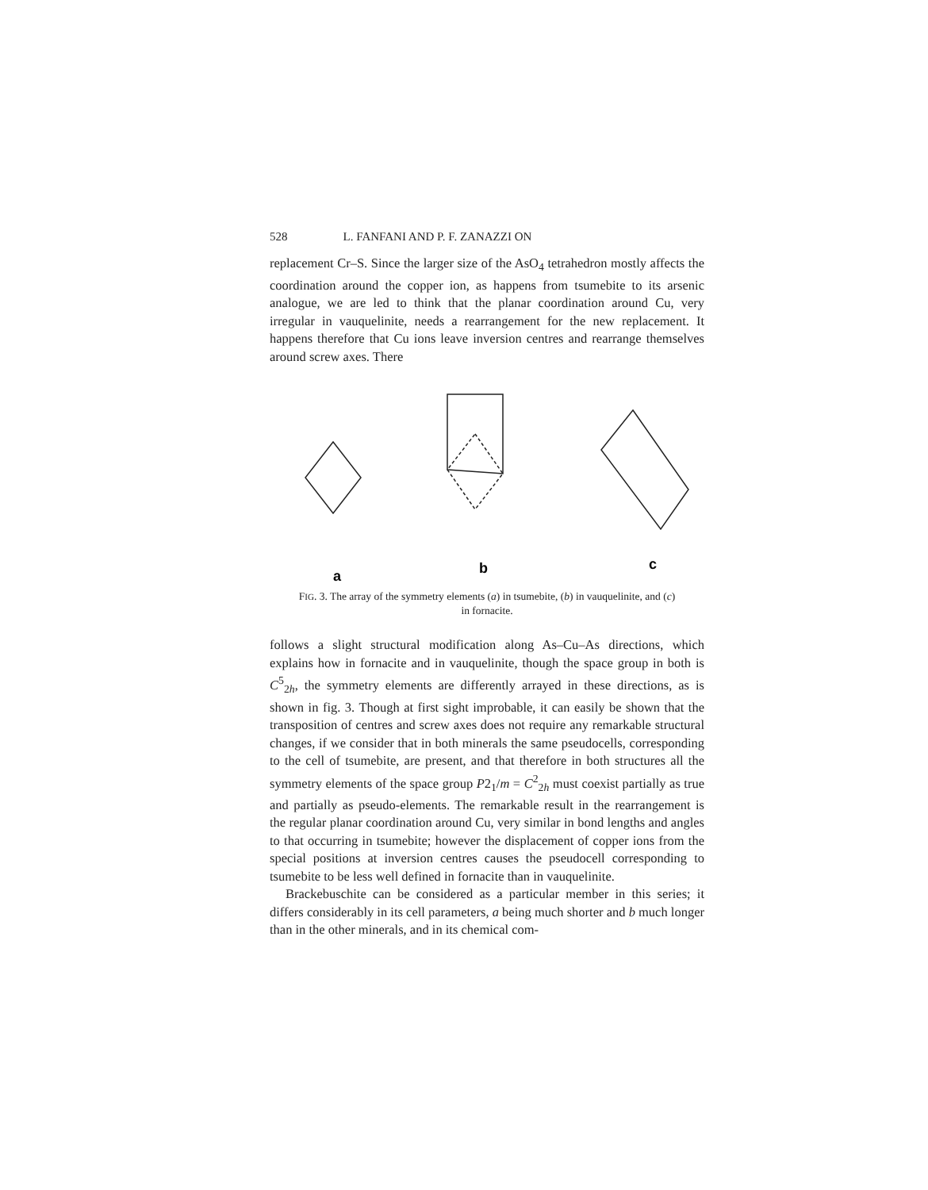528 L. FANFANI AND P. F. ZANAZZI ON
replacement Cr–S. Since the larger size of the AsO<sub>4</sub> tetrahedron mostly affects the coordination around the copper ion, as happens from tsumebite to its arsenic analogue, we are led to think that the planar coordination around Cu, very irregular in vauquelinite, needs a rearrangement for the new replacement. It happens therefore that Cu ions leave inversion centres and rearrange themselves around screw axes. There
a
b
c
FIG. 3. The array of the symmetry elements (a) in tsumebite, (b) in vauquelinite, and (c) in fornacite.
follows a slight structural modification along As–Cu–As directions, which explains how in fornacite and in vauquelinite, though the space group in both is C<sup>5</sup><sub>2h</sub>, the symmetry elements are differently arrayed in these directions, as is shown in fig. 3. Though at first sight improbable, it can easily be shown that the transposition of centres and screw axes does not require any remarkable structural changes, if we consider that in both minerals the same pseudocells, corresponding to the cell of tsumebite, are present, and that therefore in both structures all the symmetry elements of the space group P2<sub>1</sub>/m = C<sup>2</sup><sub>2h</sub> must coexist partially as true and partially as pseudo-elements. The remarkable result in the rearrangement is the regular planar coordination around Cu, very similar in bond lengths and angles to that occurring in tsumebite; however the displacement of copper ions from the special positions at inversion centres causes the pseudocell corresponding to tsumebite to be less well defined in fornacite than in vauquelinite.
Brackebuschite can be considered as a particular member in this series; it differs considerably in its cell parameters, a being much shorter and b much longer than in the other minerals, and in its chemical com-